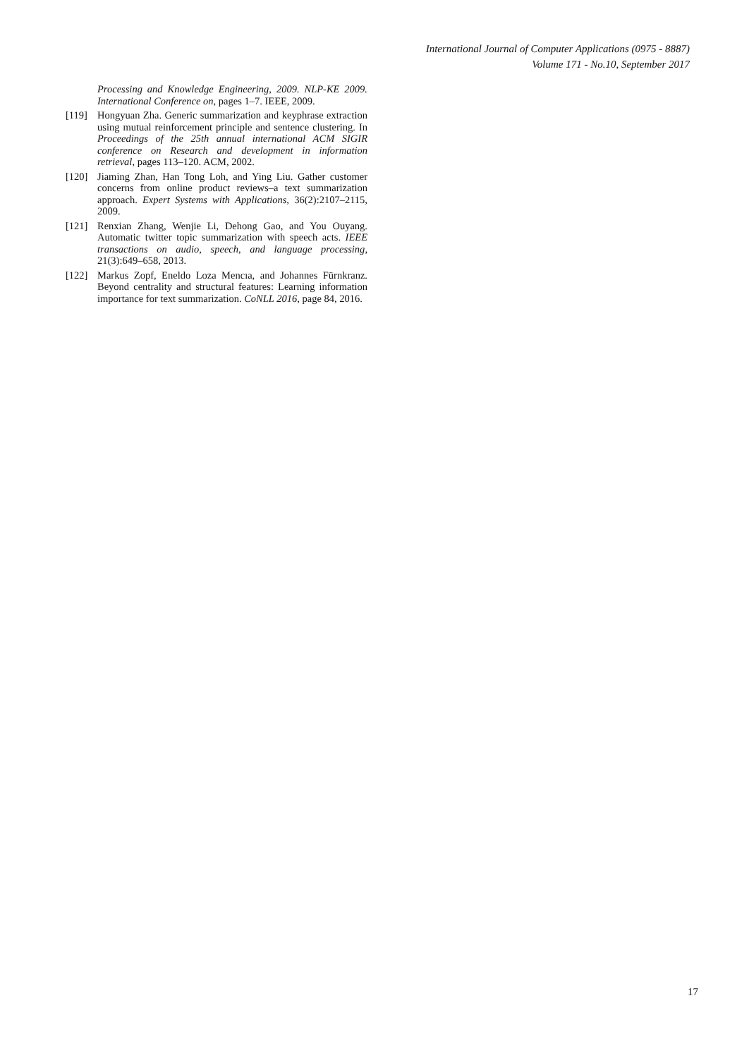International Journal of Computer Applications (0975 - 8887)
Volume 171 - No.10, September 2017
Processing and Knowledge Engineering, 2009. NLP-KE 2009. International Conference on, pages 1–7. IEEE, 2009.
[119] Hongyuan Zha. Generic summarization and keyphrase extraction using mutual reinforcement principle and sentence clustering. In Proceedings of the 25th annual international ACM SIGIR conference on Research and development in information retrieval, pages 113–120. ACM, 2002.
[120] Jiaming Zhan, Han Tong Loh, and Ying Liu. Gather customer concerns from online product reviews–a text summarization approach. Expert Systems with Applications, 36(2):2107–2115, 2009.
[121] Renxian Zhang, Wenjie Li, Dehong Gao, and You Ouyang. Automatic twitter topic summarization with speech acts. IEEE transactions on audio, speech, and language processing, 21(3):649–658, 2013.
[122] Markus Zopf, Eneldo Loza Mencıa, and Johannes Fürnkranz. Beyond centrality and structural features: Learning information importance for text summarization. CoNLL 2016, page 84, 2016.
17